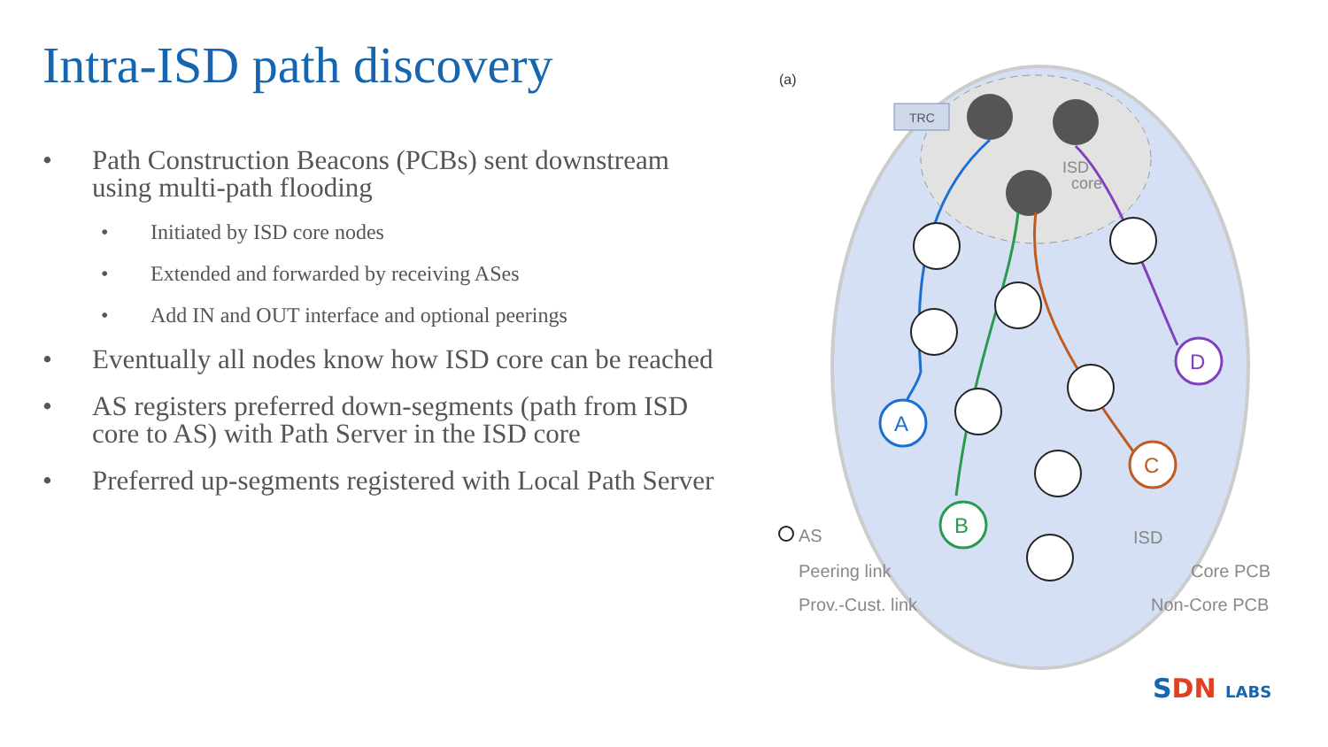Intra-ISD path discovery
• Path Construction Beacons (PCBs) sent downstream using multi-path flooding
• Initiated by ISD core nodes
• Extended and forwarded by receiving ASes
• Add IN and OUT interface and optional peerings
• Eventually all nodes know how ISD core can be reached
• AS registers preferred down-segments (path from ISD core to AS) with Path Server in the ISD core
• Preferred up-segments registered with Local Path Server
(a)
TRC
ISD
core
A
B
C
D
ISD
AS
Peering link
Prov.-Cust. link
Core PCB
Non-Core PCB
SDN LABS